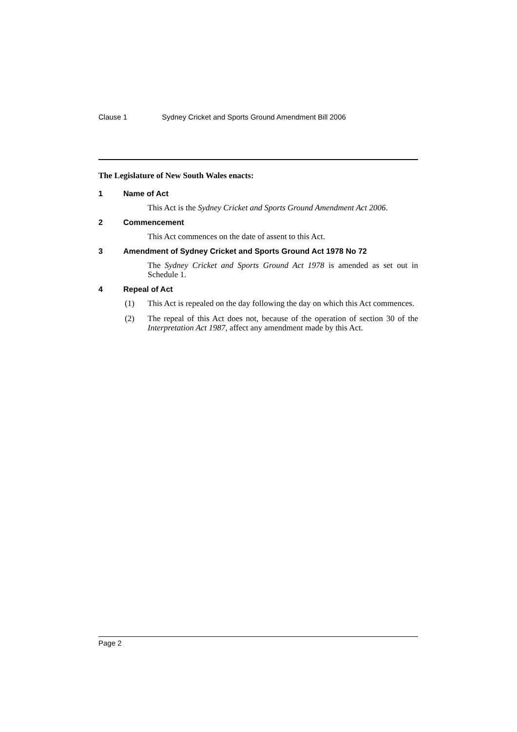Clause 1 Sydney Cricket and Sports Ground Amendment Bill 2006
The Legislature of New South Wales enacts:
1 Name of Act
This Act is the Sydney Cricket and Sports Ground Amendment Act 2006.
2 Commencement
This Act commences on the date of assent to this Act.
3 Amendment of Sydney Cricket and Sports Ground Act 1978 No 72
The Sydney Cricket and Sports Ground Act 1978 is amended as set out in Schedule 1.
4 Repeal of Act
(1) This Act is repealed on the day following the day on which this Act commences.
(2) The repeal of this Act does not, because of the operation of section 30 of the Interpretation Act 1987, affect any amendment made by this Act.
Page 2